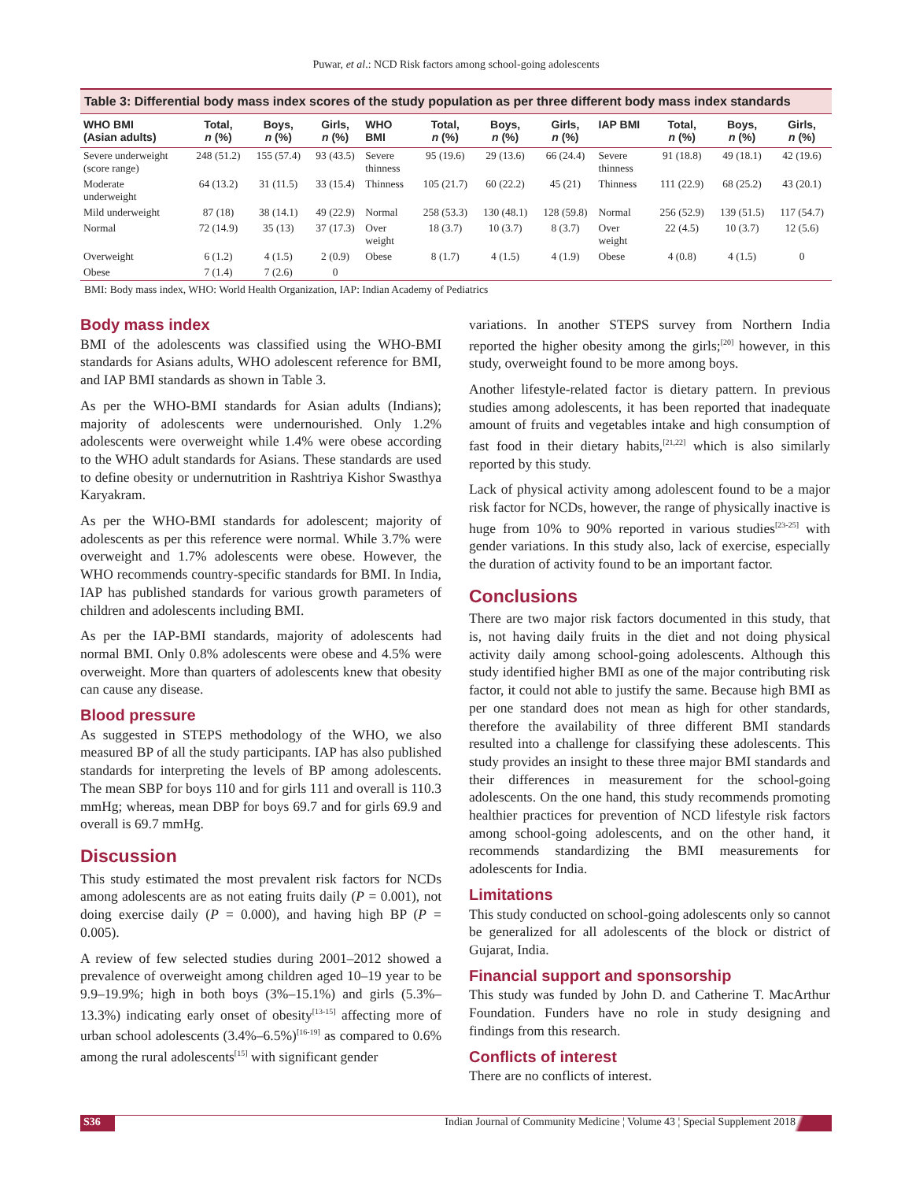Puwar, et al.: NCD Risk factors among school-going adolescents
Table 3: Differential body mass index scores of the study population as per three different body mass index standards
| WHO BMI (Asian adults) | Total, n (%) | Boys, n (%) | Girls, n (%) | WHO BMI | Total, n (%) | Boys, n (%) | Girls, n (%) | IAP BMI | Total, n (%) | Boys, n (%) | Girls, n (%) |
| --- | --- | --- | --- | --- | --- | --- | --- | --- | --- | --- | --- |
| Severe underweight (score range) | 248 (51.2) | 155 (57.4) | 93 (43.5) | Severe thinness | 95 (19.6) | 29 (13.6) | 66 (24.4) | Severe thinness | 91 (18.8) | 49 (18.1) | 42 (19.6) |
| Moderate underweight | 64 (13.2) | 31 (11.5) | 33 (15.4) | Thinness | 105 (21.7) | 60 (22.2) | 45 (21) | Thinness | 111 (22.9) | 68 (25.2) | 43 (20.1) |
| Mild underweight | 87 (18) | 38 (14.1) | 49 (22.9) | Normal | 258 (53.3) | 130 (48.1) | 128 (59.8) | Normal | 256 (52.9) | 139 (51.5) | 117 (54.7) |
| Normal | 72 (14.9) | 35 (13) | 37 (17.3) | Over weight | 18 (3.7) | 10 (3.7) | 8 (3.7) | Over weight | 22 (4.5) | 10 (3.7) | 12 (5.6) |
| Overweight | 6 (1.2) | 4 (1.5) | 2 (0.9) | Obese | 8 (1.7) | 4 (1.5) | 4 (1.9) | Obese | 4 (0.8) | 4 (1.5) | 0 |
| Obese | 7 (1.4) | 7 (2.6) | 0 | | | | | | | | |
BMI: Body mass index, WHO: World Health Organization, IAP: Indian Academy of Pediatrics
Body mass index
BMI of the adolescents was classified using the WHO-BMI standards for Asians adults, WHO adolescent reference for BMI, and IAP BMI standards as shown in Table 3.
As per the WHO-BMI standards for Asian adults (Indians); majority of adolescents were undernourished. Only 1.2% adolescents were overweight while 1.4% were obese according to the WHO adult standards for Asians. These standards are used to define obesity or undernutrition in Rashtriya Kishor Swasthya Karyakram.
As per the WHO-BMI standards for adolescent; majority of adolescents as per this reference were normal. While 3.7% were overweight and 1.7% adolescents were obese. However, the WHO recommends country-specific standards for BMI. In India, IAP has published standards for various growth parameters of children and adolescents including BMI.
As per the IAP-BMI standards, majority of adolescents had normal BMI. Only 0.8% adolescents were obese and 4.5% were overweight. More than quarters of adolescents knew that obesity can cause any disease.
Blood pressure
As suggested in STEPS methodology of the WHO, we also measured BP of all the study participants. IAP has also published standards for interpreting the levels of BP among adolescents. The mean SBP for boys 110 and for girls 111 and overall is 110.3 mmHg; whereas, mean DBP for boys 69.7 and for girls 69.9 and overall is 69.7 mmHg.
Discussion
This study estimated the most prevalent risk factors for NCDs among adolescents are as not eating fruits daily (P = 0.001), not doing exercise daily (P = 0.000), and having high BP (P = 0.005).
A review of few selected studies during 2001–2012 showed a prevalence of overweight among children aged 10–19 year to be 9.9–19.9%; high in both boys (3%–15.1%) and girls (5.3%–13.3%) indicating early onset of obesity<sup>[13-15]</sup> affecting more of urban school adolescents (3.4%–6.5%)<sup>[16-19]</sup> as compared to 0.6% among the rural adolescents<sup>[15]</sup> with significant gender
variations. In another STEPS survey from Northern India reported the higher obesity among the girls;<sup>[20]</sup> however, in this study, overweight found to be more among boys.
Another lifestyle-related factor is dietary pattern. In previous studies among adolescents, it has been reported that inadequate amount of fruits and vegetables intake and high consumption of fast food in their dietary habits,<sup>[21,22]</sup> which is also similarly reported by this study.
Lack of physical activity among adolescent found to be a major risk factor for NCDs, however, the range of physically inactive is huge from 10% to 90% reported in various studies<sup>[23-25]</sup> with gender variations. In this study also, lack of exercise, especially the duration of activity found to be an important factor.
Conclusions
There are two major risk factors documented in this study, that is, not having daily fruits in the diet and not doing physical activity daily among school-going adolescents. Although this study identified higher BMI as one of the major contributing risk factor, it could not able to justify the same. Because high BMI as per one standard does not mean as high for other standards, therefore the availability of three different BMI standards resulted into a challenge for classifying these adolescents. This study provides an insight to these three major BMI standards and their differences in measurement for the school-going adolescents. On the one hand, this study recommends promoting healthier practices for prevention of NCD lifestyle risk factors among school-going adolescents, and on the other hand, it recommends standardizing the BMI measurements for adolescents for India.
Limitations
This study conducted on school-going adolescents only so cannot be generalized for all adolescents of the block or district of Gujarat, India.
Financial support and sponsorship
This study was funded by John D. and Catherine T. MacArthur Foundation. Funders have no role in study designing and findings from this research.
Conflicts of interest
There are no conflicts of interest.
S36 Indian Journal of Community Medicine ¦ Volume 43 ¦ Special Supplement 2018